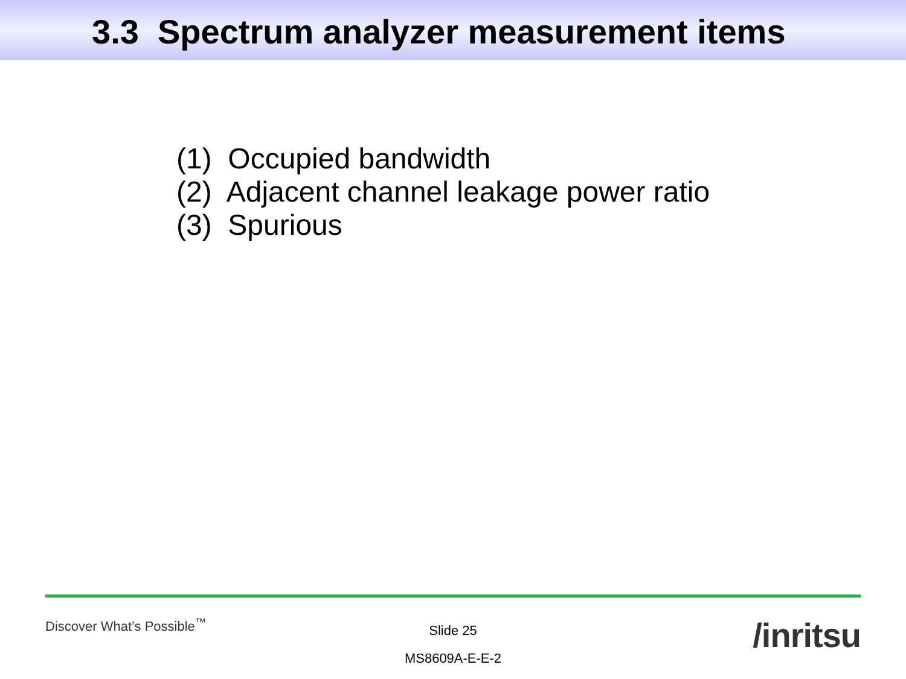3.3 Spectrum analyzer measurement items
(1) Occupied bandwidth
(2) Adjacent channel leakage power ratio
(3) Spurious
Discover What’s Possible<sup>™</sup>
Slide 25
MS8609A-E-E-2
/inritsu